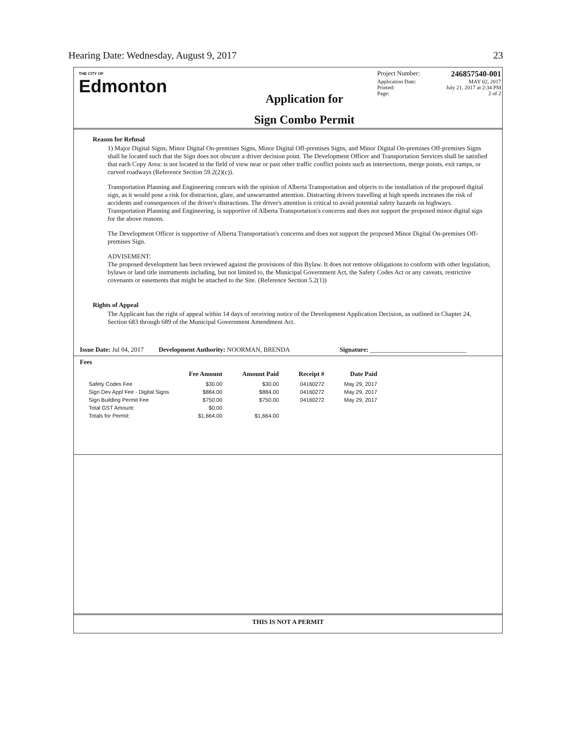Hearing Date: Wednesday, August 9, 2017 23
THE CITY OF
Edmonton
Application for
Sign Combo Permit
Project Number: 246857540-001
Application Date: MAY 02, 2017
Printed: July 21, 2017 at 2:34 PM
Page: 2 of 2
Reason for Refusal
1) Major Digital Signs, Minor Digital On-premises Signs, Minor Digital Off-premises Signs, and Minor Digital On-premises Off-premises Signs shall be located such that the Sign does not obscure a driver decision point. The Development Officer and Transportation Services shall be satisfied that each Copy Area: is not located in the field of view near or past other traffic conflict points such as intersections, merge points, exit ramps, or curved roadways (Reference Section 59.2(2)(c)).
Transportation Planning and Engineering concurs with the opinion of Alberta Transportation and objects to the installation of the proposed digital sign, as it would pose a risk for distraction, glare, and unwarranted attention. Distracting drivers travelling at high speeds increases the risk of accidents and consequences of the driver's distractions. The driver's attention is critical to avoid potential safety hazards on highways. Transportation Planning and Engineering, is supportive of Alberta Transportation's concerns and does not support the proposed minor digital sign for the above reasons.
The Development Officer is supportive of Alberta Transportation's concerns and does not support the proposed Minor Digital On-premises Off-premises Sign.
ADVISEMENT:
The proposed development has been reviewed against the provisions of this Bylaw. It does not remove obligations to conform with other legislation, bylaws or land title instruments including, but not limited to, the Municipal Government Act, the Safety Codes Act or any caveats, restrictive covenants or easements that might be attached to the Site. (Reference Section 5.2(1))
Rights of Appeal
The Applicant has the right of appeal within 14 days of receiving notice of the Development Application Decision, as outlined in Chapter 24, Section 683 through 689 of the Municipal Government Amendment Act.
Issue Date: Jul 04, 2017 Development Authority: NOORMAN, BRENDA Signature: ______________________________
Fees
| | Fee Amount | Amount Paid | Receipt # | Date Paid |
| --- | --- | --- | --- | --- |
| Safety Codes Fee | $30.00 | $30.00 | 04160272 | May 29, 2017 |
| Sign Dev Appl Fee - Digital Signs | $884.00 | $884.00 | 04160272 | May 29, 2017 |
| Sign Building Permit Fee | $750.00 | $750.00 | 04160272 | May 29, 2017 |
| Total GST Amount: | $0.00 | | | |
| Totals for Permit: | $1,664.00 | $1,664.00 | | |
THIS IS NOT A PERMIT